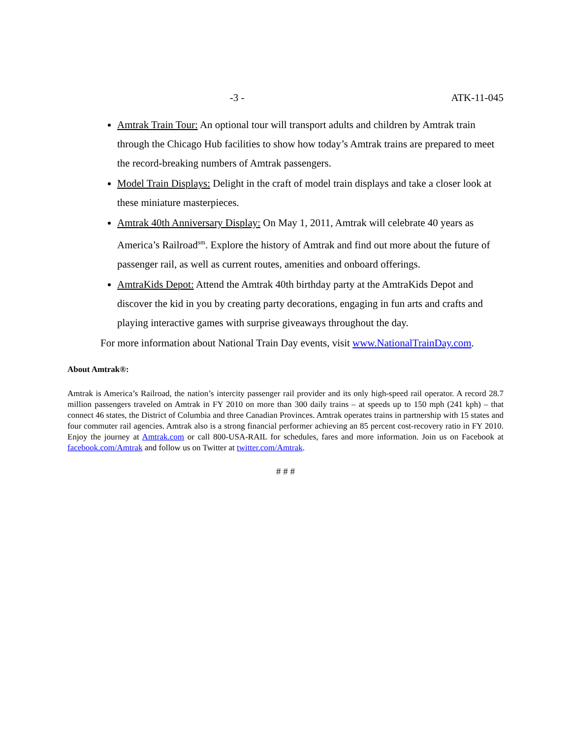-3 - ATK-11-045
Amtrak Train Tour: An optional tour will transport adults and children by Amtrak train through the Chicago Hub facilities to show how today’s Amtrak trains are prepared to meet the record-breaking numbers of Amtrak passengers.
Model Train Displays: Delight in the craft of model train displays and take a closer look at these miniature masterpieces.
Amtrak 40th Anniversary Display: On May 1, 2011, Amtrak will celebrate 40 years as America’s Railroad<sup>sm</sup>. Explore the history of Amtrak and find out more about the future of passenger rail, as well as current routes, amenities and onboard offerings.
AmtraKids Depot: Attend the Amtrak 40th birthday party at the AmtraKids Depot and discover the kid in you by creating party decorations, engaging in fun arts and crafts and playing interactive games with surprise giveaways throughout the day.
For more information about National Train Day events, visit www.NationalTrainDay.com.
About Amtrak®:
Amtrak is America’s Railroad, the nation’s intercity passenger rail provider and its only high-speed rail operator. A record 28.7 million passengers traveled on Amtrak in FY 2010 on more than 300 daily trains – at speeds up to 150 mph (241 kph) – that connect 46 states, the District of Columbia and three Canadian Provinces. Amtrak operates trains in partnership with 15 states and four commuter rail agencies. Amtrak also is a strong financial performer achieving an 85 percent cost-recovery ratio in FY 2010. Enjoy the journey at Amtrak.com or call 800-USA-RAIL for schedules, fares and more information. Join us on Facebook at facebook.com/Amtrak and follow us on Twitter at twitter.com/Amtrak.
# # #